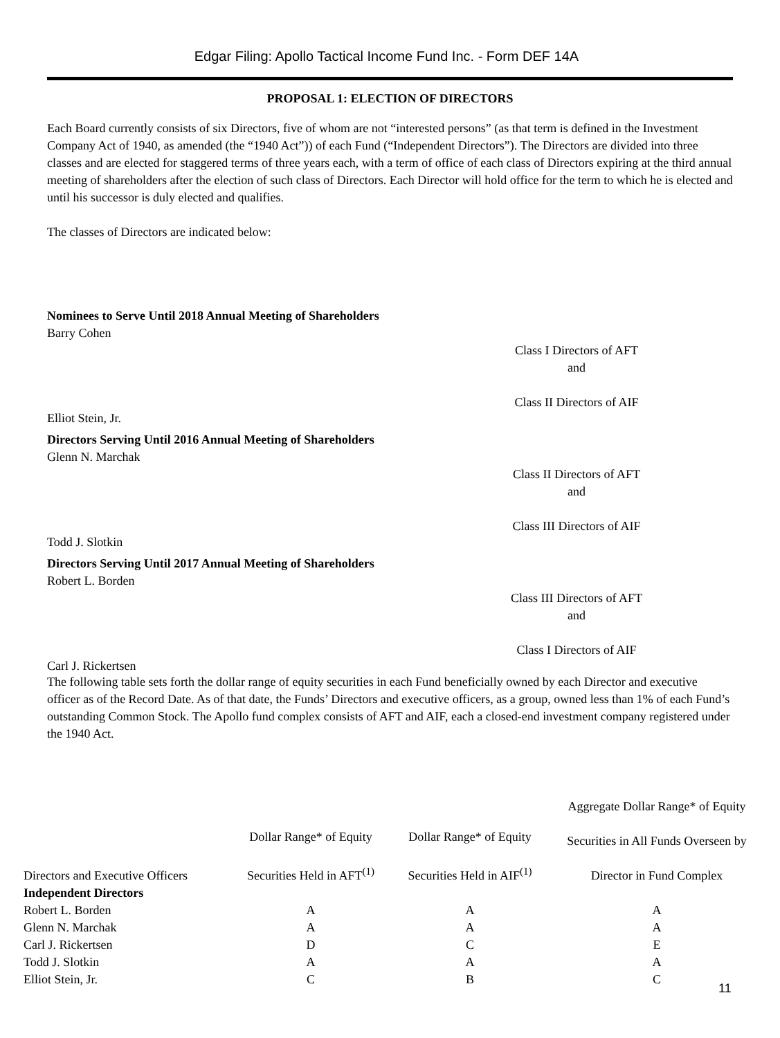Edgar Filing: Apollo Tactical Income Fund Inc. - Form DEF 14A
PROPOSAL 1: ELECTION OF DIRECTORS
Each Board currently consists of six Directors, five of whom are not “interested persons” (as that term is defined in the Investment Company Act of 1940, as amended (the “1940 Act”)) of each Fund (“Independent Directors”). The Directors are divided into three classes and are elected for staggered terms of three years each, with a term of office of each class of Directors expiring at the third annual meeting of shareholders after the election of such class of Directors. Each Director will hold office for the term to which he is elected and until his successor is duly elected and qualifies.
The classes of Directors are indicated below:
Nominees to Serve Until 2018 Annual Meeting of Shareholders
Barry Cohen
Class I Directors of AFT and
Class II Directors of AIF
Elliot Stein, Jr.
Directors Serving Until 2016 Annual Meeting of Shareholders
Glenn N. Marchak
Class II Directors of AFT and
Class III Directors of AIF
Todd J. Slotkin
Directors Serving Until 2017 Annual Meeting of Shareholders
Robert L. Borden
Class III Directors of AFT and
Class I Directors of AIF
Carl J. Rickertsen
The following table sets forth the dollar range of equity securities in each Fund beneficially owned by each Director and executive officer as of the Record Date. As of that date, the Funds’ Directors and executive officers, as a group, owned less than 1% of each Fund’s outstanding Common Stock. The Apollo fund complex consists of AFT and AIF, each a closed-end investment company registered under the 1940 Act.
| Directors and Executive Officers | Dollar Range* of Equity Securities Held in AFT<sup>(1)</sup> | Dollar Range* of Equity Securities Held in AIF<sup>(1)</sup> | Aggregate Dollar Range* of Equity Securities in All Funds Overseen by Director in Fund Complex |
| --- | --- | --- | --- |
| Independent Directors | | | |
| Robert L. Borden | A | A | A |
| Glenn N. Marchak | A | A | A |
| Carl J. Rickertsen | D | C | E |
| Todd J. Slotkin | A | A | A |
| Elliot Stein, Jr. | C | B | C |
11